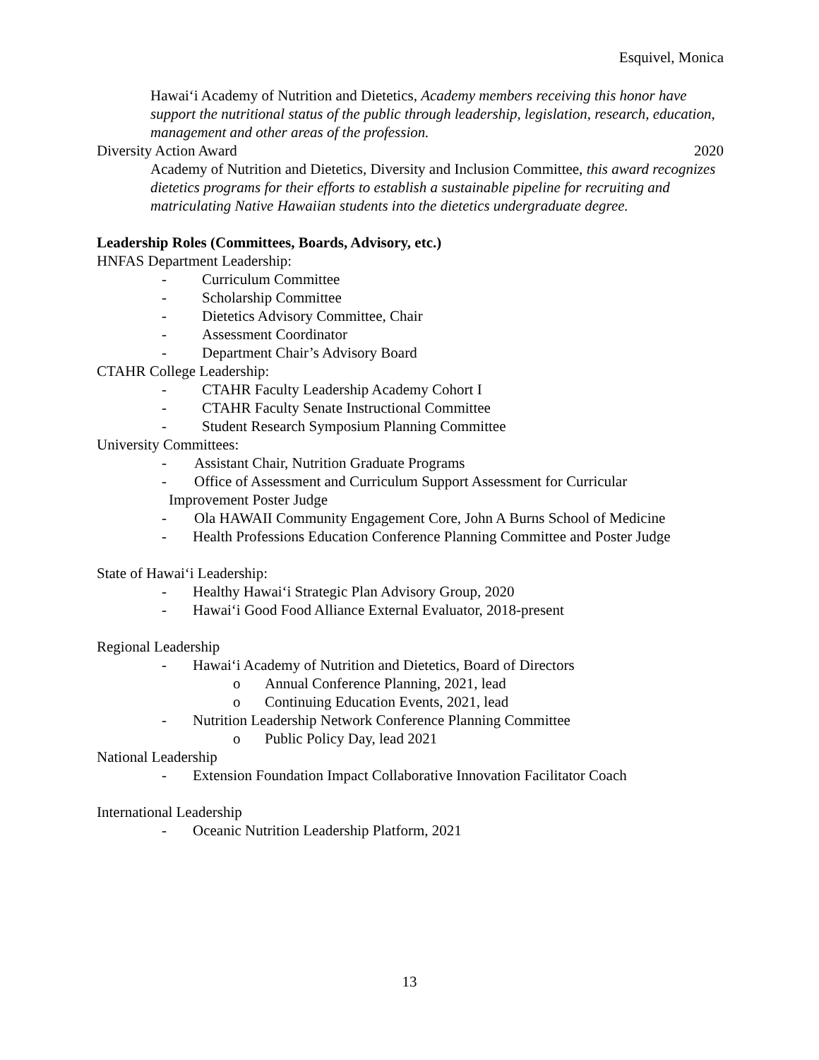Esquivel, Monica
Hawai‘i Academy of Nutrition and Dietetics, Academy members receiving this honor have support the nutritional status of the public through leadership, legislation, research, education, management and other areas of the profession.
Diversity Action Award 2020
Academy of Nutrition and Dietetics, Diversity and Inclusion Committee, this award recognizes dietetics programs for their efforts to establish a sustainable pipeline for recruiting and matriculating Native Hawaiian students into the dietetics undergraduate degree.
Leadership Roles (Committees, Boards, Advisory, etc.)
HNFAS Department Leadership:
- Curriculum Committee
- Scholarship Committee
- Dietetics Advisory Committee, Chair
- Assessment Coordinator
- Department Chair’s Advisory Board
CTAHR College Leadership:
- CTAHR Faculty Leadership Academy Cohort I
- CTAHR Faculty Senate Instructional Committee
- Student Research Symposium Planning Committee
University Committees:
- Assistant Chair, Nutrition Graduate Programs
- Office of Assessment and Curriculum Support Assessment for Curricular
Improvement Poster Judge
- Ola HAWAII Community Engagement Core, John A Burns School of Medicine
- Health Professions Education Conference Planning Committee and Poster Judge
State of Hawai‘i Leadership:
- Healthy Hawai‘i Strategic Plan Advisory Group, 2020
- Hawai‘i Good Food Alliance External Evaluator, 2018-present
Regional Leadership
- Hawai‘i Academy of Nutrition and Dietetics, Board of Directors
o Annual Conference Planning, 2021, lead
o Continuing Education Events, 2021, lead
- Nutrition Leadership Network Conference Planning Committee
o Public Policy Day, lead 2021
National Leadership
- Extension Foundation Impact Collaborative Innovation Facilitator Coach
International Leadership
- Oceanic Nutrition Leadership Platform, 2021
13